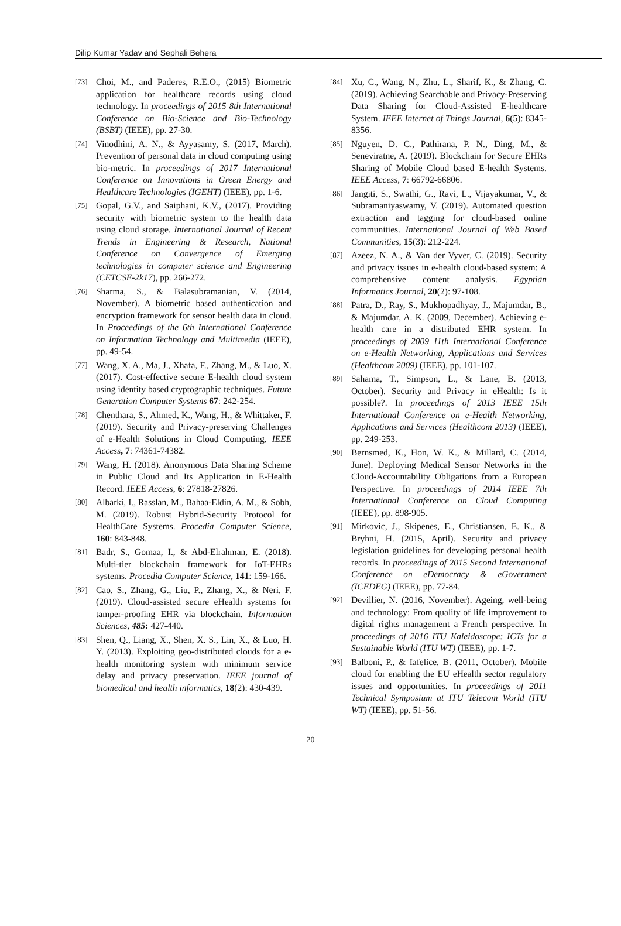Dilip Kumar Yadav and Sephali Behera
[73] Choi, M., and Paderes, R.E.O., (2015) Biometric application for healthcare records using cloud technology. In proceedings of 2015 8th International Conference on Bio-Science and Bio-Technology (BSBT) (IEEE), pp. 27-30.
[74] Vinodhini, A. N., & Ayyasamy, S. (2017, March). Prevention of personal data in cloud computing using bio-metric. In proceedings of 2017 International Conference on Innovations in Green Energy and Healthcare Technologies (IGEHT) (IEEE), pp. 1-6.
[75] Gopal, G.V., and Saiphani, K.V., (2017). Providing security with biometric system to the health data using cloud storage. International Journal of Recent Trends in Engineering & Research, National Conference on Convergence of Emerging technologies in computer science and Engineering (CETCSE-2k17), pp. 266-272.
[76] Sharma, S., & Balasubramanian, V. (2014, November). A biometric based authentication and encryption framework for sensor health data in cloud. In Proceedings of the 6th International Conference on Information Technology and Multimedia (IEEE), pp. 49-54.
[77] Wang, X. A., Ma, J., Xhafa, F., Zhang, M., & Luo, X. (2017). Cost-effective secure E-health cloud system using identity based cryptographic techniques. Future Generation Computer Systems 67: 242-254.
[78] Chenthara, S., Ahmed, K., Wang, H., & Whittaker, F. (2019). Security and Privacy-preserving Challenges of e-Health Solutions in Cloud Computing. IEEE Access, 7: 74361-74382.
[79] Wang, H. (2018). Anonymous Data Sharing Scheme in Public Cloud and Its Application in E-Health Record. IEEE Access, 6: 27818-27826.
[80] Albarki, I., Rasslan, M., Bahaa-Eldin, A. M., & Sobh, M. (2019). Robust Hybrid-Security Protocol for HealthCare Systems. Procedia Computer Science, 160: 843-848.
[81] Badr, S., Gomaa, I., & Abd-Elrahman, E. (2018). Multi-tier blockchain framework for IoT-EHRs systems. Procedia Computer Science, 141: 159-166.
[82] Cao, S., Zhang, G., Liu, P., Zhang, X., & Neri, F. (2019). Cloud-assisted secure eHealth systems for tamper-proofing EHR via blockchain. Information Sciences, 485: 427-440.
[83] Shen, Q., Liang, X., Shen, X. S., Lin, X., & Luo, H. Y. (2013). Exploiting geo-distributed clouds for a e-health monitoring system with minimum service delay and privacy preservation. IEEE journal of biomedical and health informatics, 18(2): 430-439.
[84] Xu, C., Wang, N., Zhu, L., Sharif, K., & Zhang, C. (2019). Achieving Searchable and Privacy-Preserving Data Sharing for Cloud-Assisted E-healthcare System. IEEE Internet of Things Journal, 6(5): 8345-8356.
[85] Nguyen, D. C., Pathirana, P. N., Ding, M., & Seneviratne, A. (2019). Blockchain for Secure EHRs Sharing of Mobile Cloud based E-health Systems. IEEE Access, 7: 66792-66806.
[86] Jangiti, S., Swathi, G., Ravi, L., Vijayakumar, V., & Subramaniyaswamy, V. (2019). Automated question extraction and tagging for cloud-based online communities. International Journal of Web Based Communities, 15(3): 212-224.
[87] Azeez, N. A., & Van der Vyver, C. (2019). Security and privacy issues in e-health cloud-based system: A comprehensive content analysis. Egyptian Informatics Journal, 20(2): 97-108.
[88] Patra, D., Ray, S., Mukhopadhyay, J., Majumdar, B., & Majumdar, A. K. (2009, December). Achieving e-health care in a distributed EHR system. In proceedings of 2009 11th International Conference on e-Health Networking, Applications and Services (Healthcom 2009) (IEEE), pp. 101-107.
[89] Sahama, T., Simpson, L., & Lane, B. (2013, October). Security and Privacy in eHealth: Is it possible?. In proceedings of 2013 IEEE 15th International Conference on e-Health Networking, Applications and Services (Healthcom 2013) (IEEE), pp. 249-253.
[90] Bernsmed, K., Hon, W. K., & Millard, C. (2014, June). Deploying Medical Sensor Networks in the Cloud-Accountability Obligations from a European Perspective. In proceedings of 2014 IEEE 7th International Conference on Cloud Computing (IEEE), pp. 898-905.
[91] Mirkovic, J., Skipenes, E., Christiansen, E. K., & Bryhni, H. (2015, April). Security and privacy legislation guidelines for developing personal health records. In proceedings of 2015 Second International Conference on eDemocracy & eGovernment (ICEDEG) (IEEE), pp. 77-84.
[92] Devillier, N. (2016, November). Ageing, well-being and technology: From quality of life improvement to digital rights management a French perspective. In proceedings of 2016 ITU Kaleidoscope: ICTs for a Sustainable World (ITU WT) (IEEE), pp. 1-7.
[93] Balboni, P., & Iafelice, B. (2011, October). Mobile cloud for enabling the EU eHealth sector regulatory issues and opportunities. In proceedings of 2011 Technical Symposium at ITU Telecom World (ITU WT) (IEEE), pp. 51-56.
20